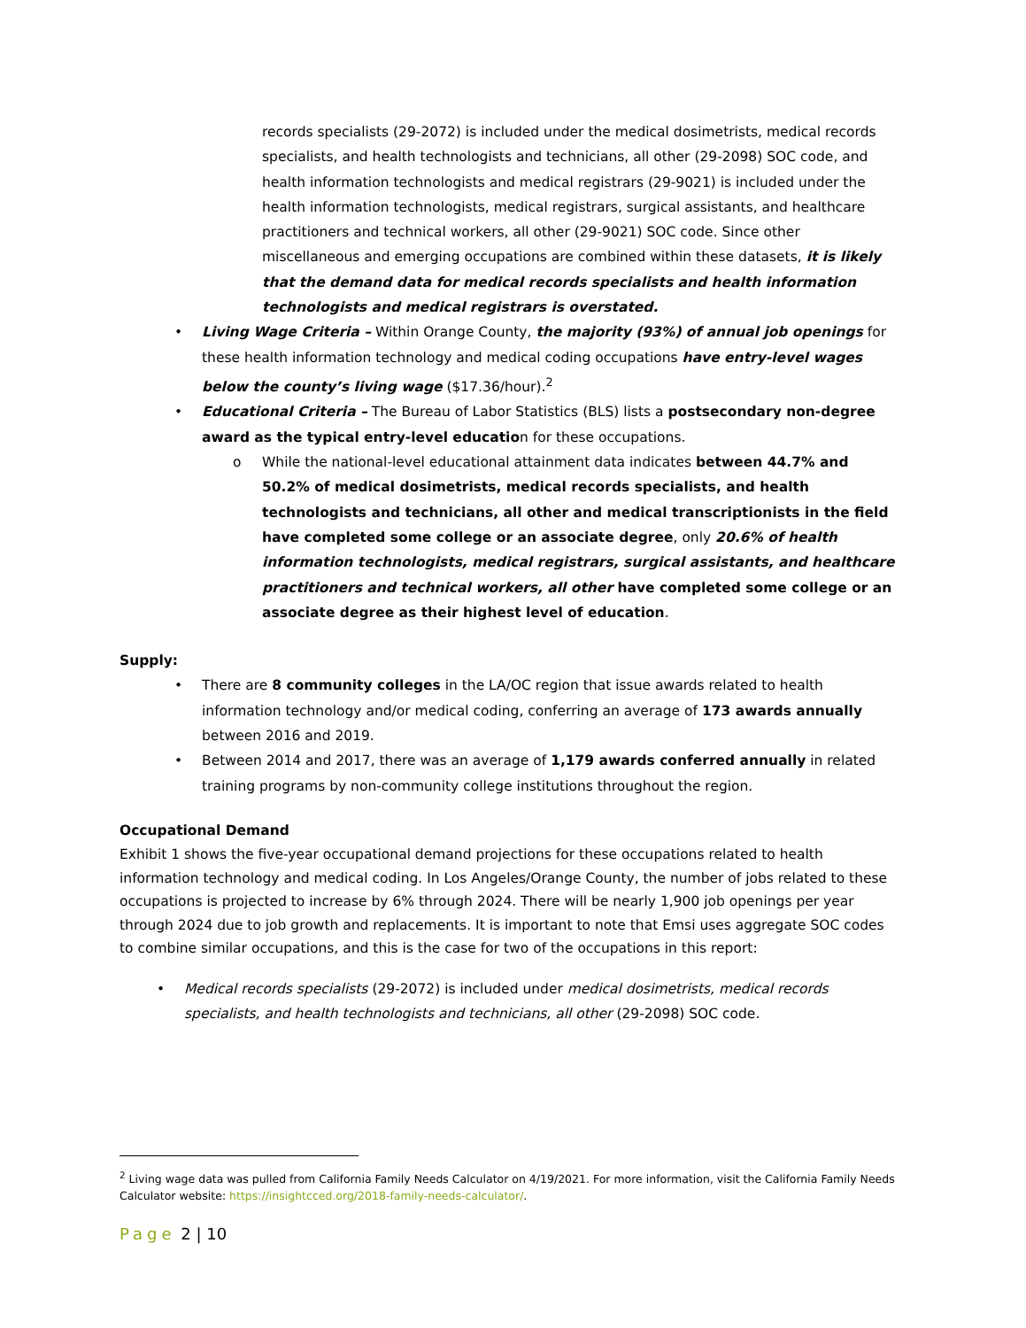records specialists (29-2072) is included under the medical dosimetrists, medical records specialists, and health technologists and technicians, all other (29-2098) SOC code, and health information technologists and medical registrars (29-9021) is included under the health information technologists, medical registrars, surgical assistants, and healthcare practitioners and technical workers, all other (29-9021) SOC code. Since other miscellaneous and emerging occupations are combined within these datasets, it is likely that the demand data for medical records specialists and health information technologists and medical registrars is overstated.
• Living Wage Criteria – Within Orange County, the majority (93%) of annual job openings for these health information technology and medical coding occupations have entry-level wages below the county’s living wage ($17.36/hour).<sup>2</sup>
• Educational Criteria – The Bureau of Labor Statistics (BLS) lists a postsecondary non-degree award as the typical entry-level education for these occupations.
o While the national-level educational attainment data indicates between 44.7% and 50.2% of medical dosimetrists, medical records specialists, and health technologists and technicians, all other and medical transcriptionists in the field have completed some college or an associate degree, only 20.6% of health information technologists, medical registrars, surgical assistants, and healthcare practitioners and technical workers, all other have completed some college or an associate degree as their highest level of education.
Supply:
• There are 8 community colleges in the LA/OC region that issue awards related to health information technology and/or medical coding, conferring an average of 173 awards annually between 2016 and 2019.
• Between 2014 and 2017, there was an average of 1,179 awards conferred annually in related training programs by non-community college institutions throughout the region.
Occupational Demand
Exhibit 1 shows the five-year occupational demand projections for these occupations related to health information technology and medical coding. In Los Angeles/Orange County, the number of jobs related to these occupations is projected to increase by 6% through 2024. There will be nearly 1,900 job openings per year through 2024 due to job growth and replacements. It is important to note that Emsi uses aggregate SOC codes to combine similar occupations, and this is the case for two of the occupations in this report:
• Medical records specialists (29-2072) is included under medical dosimetrists, medical records specialists, and health technologists and technicians, all other (29-2098) SOC code.
<sup>2</sup> Living wage data was pulled from California Family Needs Calculator on 4/19/2021. For more information, visit the California Family Needs Calculator website: https://insightcced.org/2018-family-needs-calculator/.
Page 2 | 10